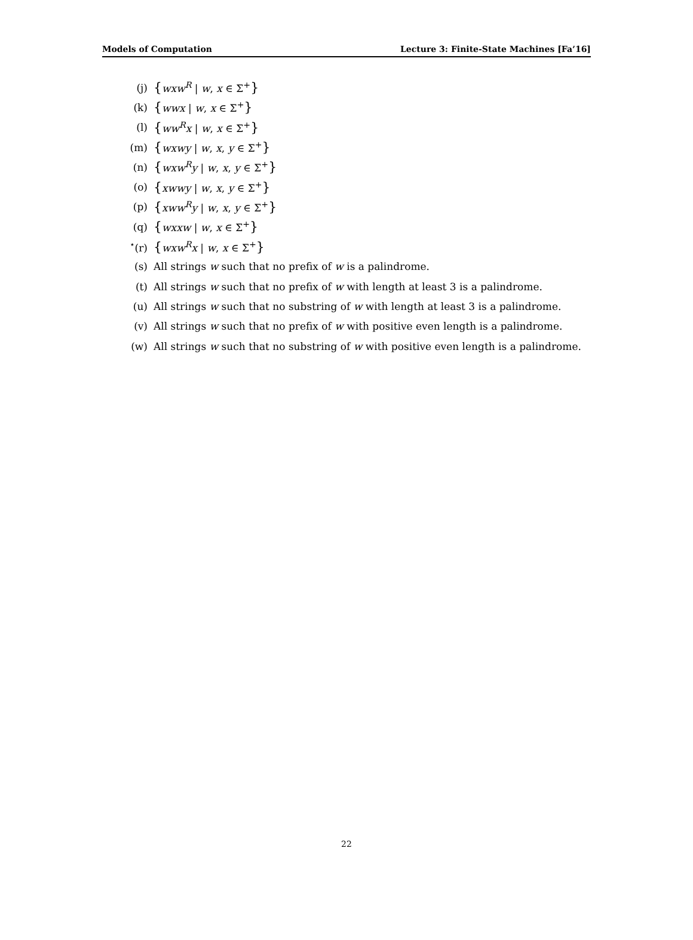Models of Computation Lecture 3: Finite-State Machines [Fa’16]
(j) {wxw<sup>R</sup> | w, x ∈ Σ<sup>+</sup>}
(k) {wwx | w, x ∈ Σ<sup>+</sup>}
(l) {ww<sup>R</sup>x | w, x ∈ Σ<sup>+</sup>}
(m) {wxwy | w, x, y ∈ Σ<sup>+</sup>}
(n) {wxw<sup>R</sup>y | w, x, y ∈ Σ<sup>+</sup>}
(o) {xwwy | w, x, y ∈ Σ<sup>+</sup>}
(p) {xww<sup>R</sup>y | w, x, y ∈ Σ<sup>+</sup>}
(q) {wxxw | w, x ∈ Σ<sup>+</sup>}
<sup>⋆</sup>(r) {wxw<sup>R</sup>x | w, x ∈ Σ<sup>+</sup>}
(s) All strings w such that no prefix of w is a palindrome.
(t) All strings w such that no prefix of w with length at least 3 is a palindrome.
(u) All strings w such that no substring of w with length at least 3 is a palindrome.
(v) All strings w such that no prefix of w with positive even length is a palindrome.
(w) All strings w such that no substring of w with positive even length is a palindrome.
22